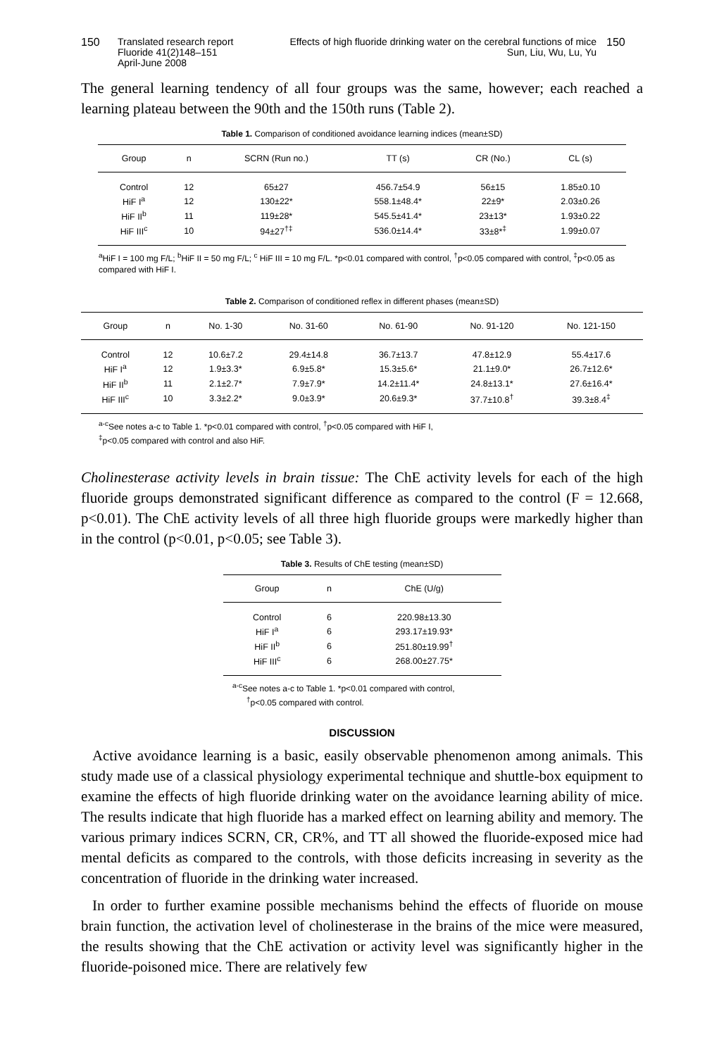150 Translated research report
Fluoride 41(2)148–151
April-June 2008
Effects of high fluoride drinking water on the cerebral functions of mice
Sun, Liu, Wu, Lu, Yu
150
The general learning tendency of all four groups was the same, however; each reached a learning plateau between the 90th and the 150th runs (Table 2).
Table 1. Comparison of conditioned avoidance learning indices (mean±SD)
| Group | n | SCRN (Run no.) | TT (s) | CR (No.) | CL (s) |
| --- | --- | --- | --- | --- | --- |
| Control | 12 | 65±27 | 456.7±54.9 | 56±15 | 1.85±0.10 |
| HiF I<sup>a</sup> | 12 | 130±22* | 558.1±48.4* | 22±9* | 2.03±0.26 |
| HiF II<sup>b</sup> | 11 | 119±28* | 545.5±41.4* | 23±13* | 1.93±0.22 |
| HiF III<sup>c</sup> | 10 | 94±27<sup>†‡</sup> | 536.0±14.4* | 33±8*<sup>‡</sup> | 1.99±0.07 |
<sup>a</sup> HiF I = 100 mg F/L; <sup>b</sup>HiF II = 50 mg F/L; <sup>c</sup> HiF III = 10 mg F/L. *p<0.01 compared with control, <sup>†</sup>p<0.05 compared with control, <sup>‡</sup>p<0.05 as compared with HiF I.
Table 2. Comparison of conditioned reflex in different phases (mean±SD)
| Group | n | No. 1-30 | No. 31-60 | No. 61-90 | No. 91-120 | No. 121-150 |
| --- | --- | --- | --- | --- | --- | --- |
| Control | 12 | 10.6±7.2 | 29.4±14.8 | 36.7±13.7 | 47.8±12.9 | 55.4±17.6 |
| HiF I<sup>a</sup> | 12 | 1.9±3.3* | 6.9±5.8* | 15.3±5.6* | 21.1±9.0* | 26.7±12.6* |
| HiF II<sup>b</sup> | 11 | 2.1±2.7* | 7.9±7.9* | 14.2±11.4* | 24.8±13.1* | 27.6±16.4* |
| HiF III<sup>c</sup> | 10 | 3.3±2.2* | 9.0±3.9* | 20.6±9.3* | 37.7±10.8<sup>†</sup> | 39.3±8.4<sup>‡</sup> |
<sup>a-c</sup>See notes a-c to Table 1. *p<0.01 compared with control, <sup>†</sup>p<0.05 compared with HiF I,
<sup>‡</sup> p<0.05 compared with control and also HiF.
Cholinesterase activity levels in brain tissue: The ChE activity levels for each of the high fluoride groups demonstrated significant difference as compared to the control (F = 12.668, p<0.01). The ChE activity levels of all three high fluoride groups were markedly higher than in the control (p<0.01, p<0.05; see Table 3).
Table 3. Results of ChE testing (mean±SD)
| Group | n | ChE (U/g) |
| --- | --- | --- |
| Control | 6 | 220.98±13.30 |
| HiF I<sup>a</sup> | 6 | 293.17±19.93* |
| HiF II<sup>b</sup> | 6 | 251.80±19.99<sup>†</sup> |
| HiF III<sup>c</sup> | 6 | 268.00±27.75* |
<sup>a-c</sup>See notes a-c to Table 1. *p<0.01 compared with control,
<sup>†</sup> p<0.05 compared with control.
DISCUSSION
Active avoidance learning is a basic, easily observable phenomenon among animals. This study made use of a classical physiology experimental technique and shuttle-box equipment to examine the effects of high fluoride drinking water on the avoidance learning ability of mice. The results indicate that high fluoride has a marked effect on learning ability and memory. The various primary indices SCRN, CR, CR%, and TT all showed the fluoride-exposed mice had mental deficits as compared to the controls, with those deficits increasing in severity as the concentration of fluoride in the drinking water increased.
In order to further examine possible mechanisms behind the effects of fluoride on mouse brain function, the activation level of cholinesterase in the brains of the mice were measured, the results showing that the ChE activation or activity level was significantly higher in the fluoride-poisoned mice. There are relatively few